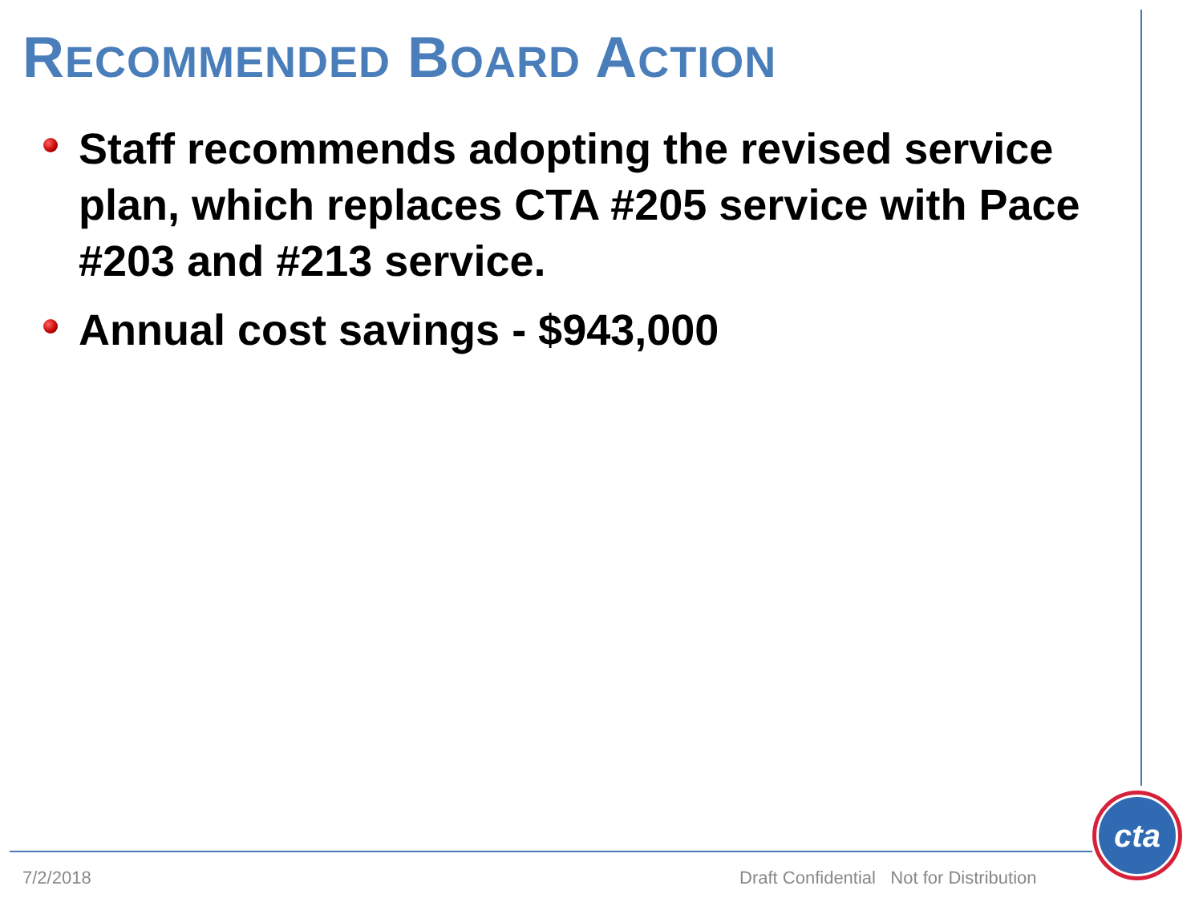RECOMMENDED BOARD ACTION
Staff recommends adopting the revised service plan, which replaces CTA #205 service with Pace #203 and #213 service.
Annual cost savings - $943,000
7/2/2018
Draft Confidential Not for Distribution
cta